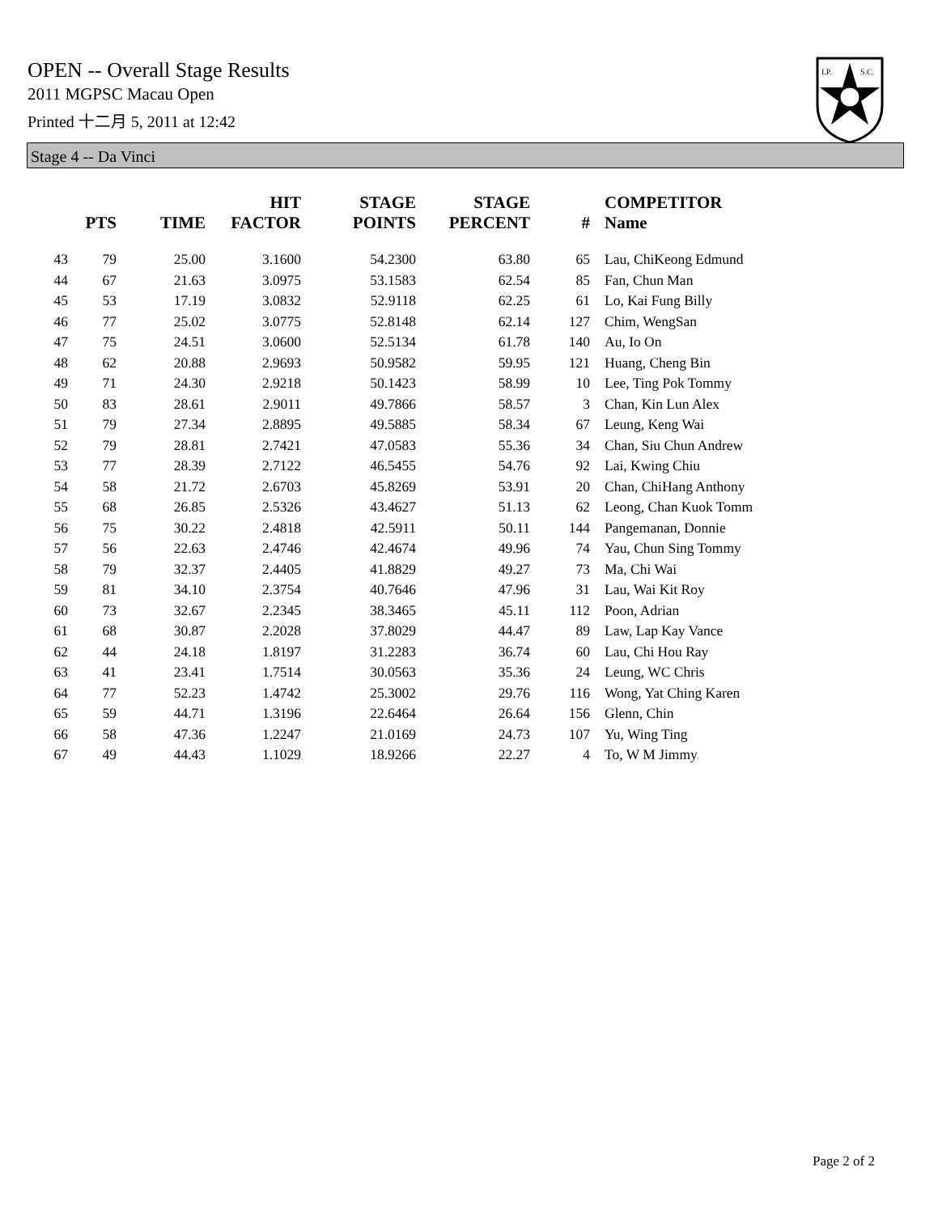OPEN -- Overall Stage Results
2011 MGPSC Macau Open
Printed 十二月 5, 2011 at 12:42
I.P.
S.C.
Stage 4 -- Da Vinci
| | PTS | TIME | HIT FACTOR | STAGE POINTS | STAGE PERCENT | # | COMPETITOR Name |
| --- | --- | --- | --- | --- | --- | --- | --- |
| 43 | 79 | 25.00 | 3.1600 | 54.2300 | 63.80 | 65 | Lau, ChiKeong Edmund |
| 44 | 67 | 21.63 | 3.0975 | 53.1583 | 62.54 | 85 | Fan, Chun Man |
| 45 | 53 | 17.19 | 3.0832 | 52.9118 | 62.25 | 61 | Lo, Kai Fung Billy |
| 46 | 77 | 25.02 | 3.0775 | 52.8148 | 62.14 | 127 | Chim, WengSan |
| 47 | 75 | 24.51 | 3.0600 | 52.5134 | 61.78 | 140 | Au, Io On |
| 48 | 62 | 20.88 | 2.9693 | 50.9582 | 59.95 | 121 | Huang, Cheng Bin |
| 49 | 71 | 24.30 | 2.9218 | 50.1423 | 58.99 | 10 | Lee, Ting Pok Tommy |
| 50 | 83 | 28.61 | 2.9011 | 49.7866 | 58.57 | 3 | Chan, Kin Lun Alex |
| 51 | 79 | 27.34 | 2.8895 | 49.5885 | 58.34 | 67 | Leung, Keng Wai |
| 52 | 79 | 28.81 | 2.7421 | 47.0583 | 55.36 | 34 | Chan, Siu Chun Andrew |
| 53 | 77 | 28.39 | 2.7122 | 46.5455 | 54.76 | 92 | Lai, Kwing Chiu |
| 54 | 58 | 21.72 | 2.6703 | 45.8269 | 53.91 | 20 | Chan, ChiHang Anthony |
| 55 | 68 | 26.85 | 2.5326 | 43.4627 | 51.13 | 62 | Leong, Chan Kuok Tomm |
| 56 | 75 | 30.22 | 2.4818 | 42.5911 | 50.11 | 144 | Pangemanan, Donnie |
| 57 | 56 | 22.63 | 2.4746 | 42.4674 | 49.96 | 74 | Yau, Chun Sing Tommy |
| 58 | 79 | 32.37 | 2.4405 | 41.8829 | 49.27 | 73 | Ma, Chi Wai |
| 59 | 81 | 34.10 | 2.3754 | 40.7646 | 47.96 | 31 | Lau, Wai Kit Roy |
| 60 | 73 | 32.67 | 2.2345 | 38.3465 | 45.11 | 112 | Poon, Adrian |
| 61 | 68 | 30.87 | 2.2028 | 37.8029 | 44.47 | 89 | Law, Lap Kay Vance |
| 62 | 44 | 24.18 | 1.8197 | 31.2283 | 36.74 | 60 | Lau, Chi Hou Ray |
| 63 | 41 | 23.41 | 1.7514 | 30.0563 | 35.36 | 24 | Leung, WC Chris |
| 64 | 77 | 52.23 | 1.4742 | 25.3002 | 29.76 | 116 | Wong, Yat Ching Karen |
| 65 | 59 | 44.71 | 1.3196 | 22.6464 | 26.64 | 156 | Glenn, Chin |
| 66 | 58 | 47.36 | 1.2247 | 21.0169 | 24.73 | 107 | Yu, Wing Ting |
| 67 | 49 | 44.43 | 1.1029 | 18.9266 | 22.27 | 4 | To, W M Jimmy |
Page 2 of 2